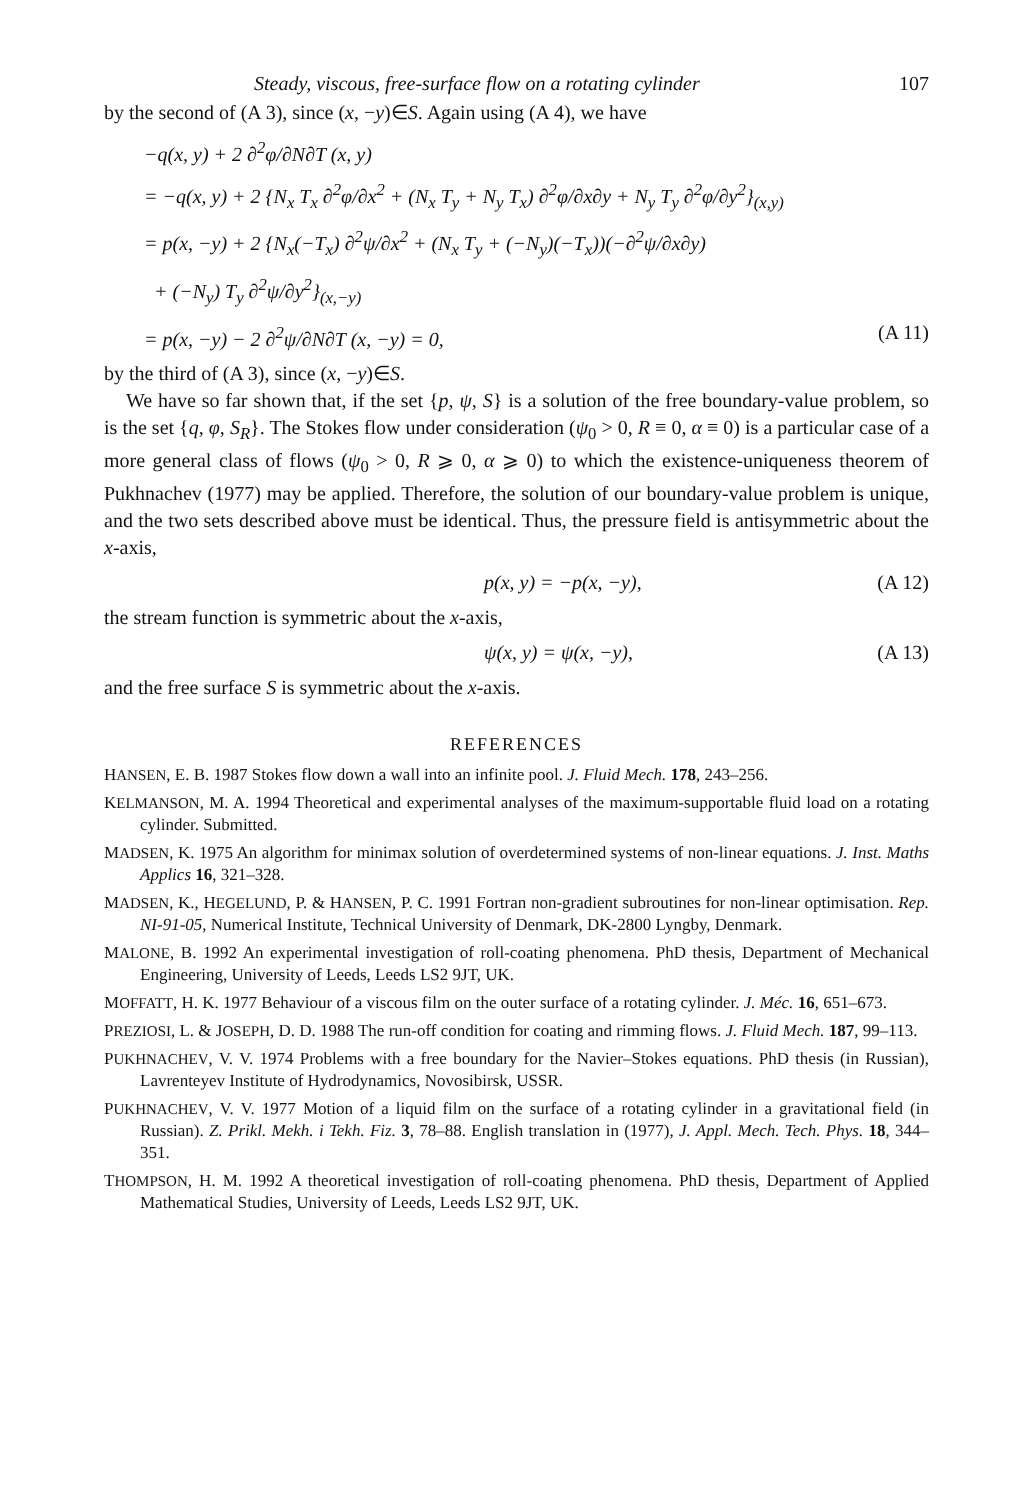Steady, viscous, free-surface flow on a rotating cylinder 107
by the second of (A 3), since (x, −y)∈S. Again using (A 4), we have
−q(x, y) + 2 ∂<sup>2</sup>φ/∂N∂T (x, y)
= −q(x, y) + 2 {N<sub>x</sub> T<sub>x</sub> ∂<sup>2</sup>φ/∂x<sup>2</sup> + (N<sub>x</sub> T<sub>y</sub> + N<sub>y</sub> T<sub>x</sub>) ∂<sup>2</sup>φ/∂x∂y + N<sub>y</sub> T<sub>y</sub> ∂<sup>2</sup>φ/∂y<sup>2</sup>}<sub>(x,y)</sub>
= p(x, −y) + 2 {N<sub>x</sub>(−T<sub>x</sub>) ∂<sup>2</sup>ψ/∂x<sup>2</sup> + (N<sub>x</sub> T<sub>y</sub> + (−N<sub>y</sub>)(−T<sub>x</sub>))(−∂<sup>2</sup>ψ/∂x∂y)
+ (−N<sub>y</sub>) T<sub>y</sub> ∂<sup>2</sup>ψ/∂y<sup>2</sup>}<sub>(x,−y)</sub>
= p(x, −y) − 2 ∂<sup>2</sup>ψ/∂N∂T (x, −y) = 0, (A 11)
by the third of (A 3), since (x, −y)∈S.
We have so far shown that, if the set {p, ψ, S} is a solution of the free boundary-value problem, so is the set {q, φ, S<sub>R</sub>}. The Stokes flow under consideration (ψ<sub>0</sub> > 0, R ≡ 0, α ≡ 0) is a particular case of a more general class of flows (ψ<sub>0</sub> > 0, R ⩾ 0, α ⩾ 0) to which the existence-uniqueness theorem of Pukhnachev (1977) may be applied. Therefore, the solution of our boundary-value problem is unique, and the two sets described above must be identical. Thus, the pressure field is antisymmetric about the x-axis,
p(x, y) = −p(x, −y), (A 12)
the stream function is symmetric about the x-axis,
ψ(x, y) = ψ(x, −y), (A 13)
and the free surface S is symmetric about the x-axis.
REFERENCES
HANSEN, E. B. 1987 Stokes flow down a wall into an infinite pool. J. Fluid Mech. 178, 243–256.
KELMANSON, M. A. 1994 Theoretical and experimental analyses of the maximum-supportable fluid load on a rotating cylinder. Submitted.
MADSEN, K. 1975 An algorithm for minimax solution of overdetermined systems of non-linear equations. J. Inst. Maths Applics 16, 321–328.
MADSEN, K., HEGELUND, P. & HANSEN, P. C. 1991 Fortran non-gradient subroutines for non-linear optimisation. Rep. NI-91-05, Numerical Institute, Technical University of Denmark, DK-2800 Lyngby, Denmark.
MALONE, B. 1992 An experimental investigation of roll-coating phenomena. PhD thesis, Department of Mechanical Engineering, University of Leeds, Leeds LS2 9JT, UK.
MOFFATT, H. K. 1977 Behaviour of a viscous film on the outer surface of a rotating cylinder. J. Méc. 16, 651–673.
PREZIOSI, L. & JOSEPH, D. D. 1988 The run-off condition for coating and rimming flows. J. Fluid Mech. 187, 99–113.
PUKHNACHEV, V. V. 1974 Problems with a free boundary for the Navier–Stokes equations. PhD thesis (in Russian), Lavrenteyev Institute of Hydrodynamics, Novosibirsk, USSR.
PUKHNACHEV, V. V. 1977 Motion of a liquid film on the surface of a rotating cylinder in a gravitational field (in Russian). Z. Prikl. Mekh. i Tekh. Fiz. 3, 78–88. English translation in (1977), J. Appl. Mech. Tech. Phys. 18, 344–351.
THOMPSON, H. M. 1992 A theoretical investigation of roll-coating phenomena. PhD thesis, Department of Applied Mathematical Studies, University of Leeds, Leeds LS2 9JT, UK.